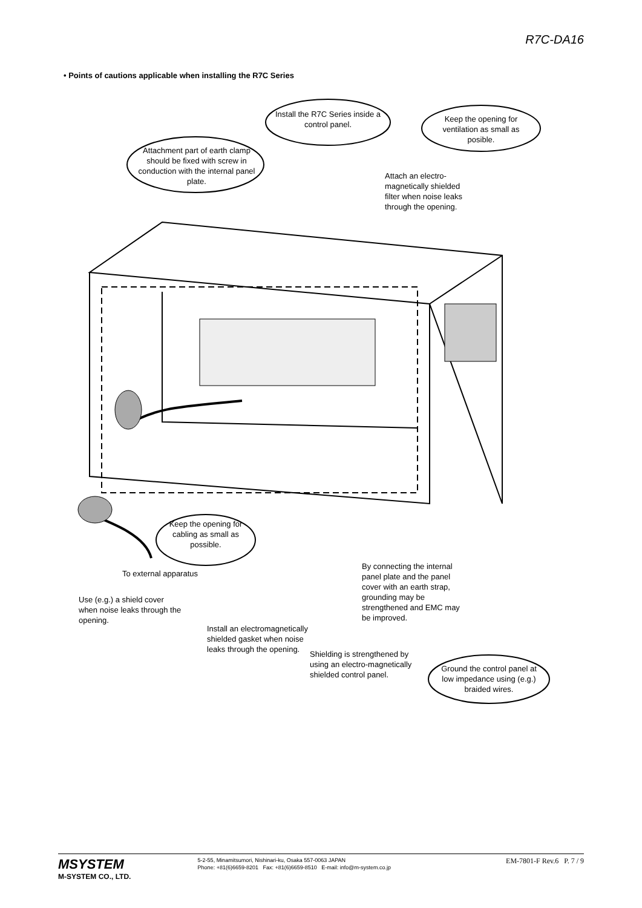R7C-DA16
• Points of cautions applicable when installing the R7C Series
Install the R7C Series inside a control panel.
Keep the opening for ventilation as small as posible.
Attachment part of earth clamp should be fixed with screw in conduction with the internal panel plate.
Attach an electro-magnetically shielded filter when noise leaks through the opening.
Keep the opening for cabling as small as possible.
To external apparatus
By connecting the internal panel plate and the panel cover with an earth strap, grounding may be strengthened and EMC may be improved.
Use (e.g.) a shield cover when noise leaks through the opening.
Install an electromagnetically shielded gasket when noise leaks through the opening.
Shielding is strengthened by using an electro-magnetically shielded control panel.
Ground the control panel at low impedance using (e.g.) braided wires.
MSYSTEM
M-SYSTEM CO., LTD.
5-2-55, Minamitsumori, Nishinari-ku, Osaka 557-0063 JAPAN
Phone: +81(6)6659-8201 Fax: +81(6)6659-8510 E-mail: info@m-system.co.jp
EM-7801-F Rev.6 P. 7 / 9